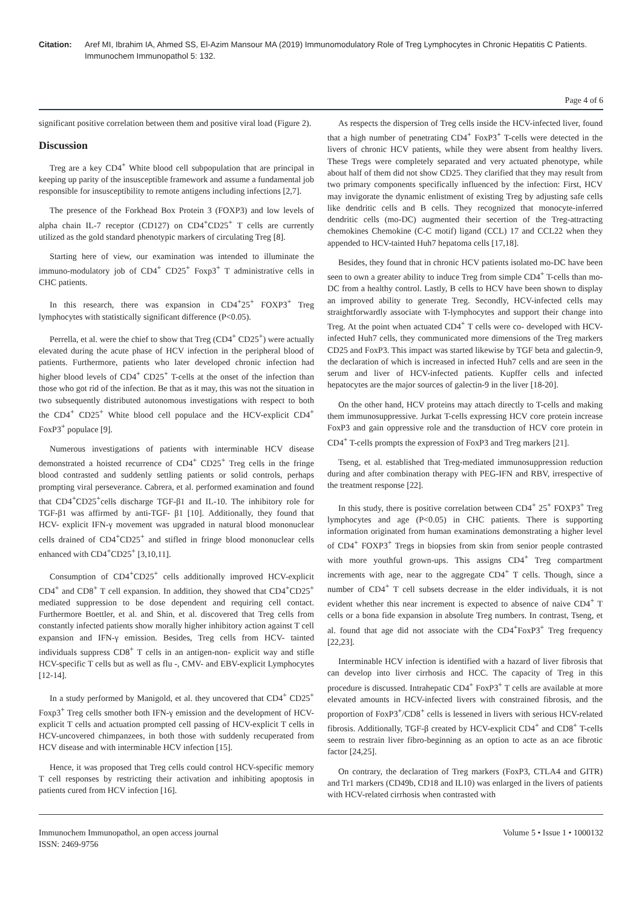Citation: Aref MI, Ibrahim IA, Ahmed SS, El-Azim Mansour MA (2019) Immunomodulatory Role of Treg Lymphocytes in Chronic Hepatitis C Patients. Immunochem Immunopathol 5: 132.
Page 4 of 6
significant positive correlation between them and positive viral load (Figure 2).
Discussion
Treg are a key CD4<sup>+</sup> White blood cell subpopulation that are principal in keeping up parity of the insusceptible framework and assume a fundamental job responsible for insusceptibility to remote antigens including infections [2,7].
The presence of the Forkhead Box Protein 3 (FOXP3) and low levels of alpha chain IL-7 receptor (CD127) on CD4<sup>+</sup>CD25<sup>+</sup> T cells are currently utilized as the gold standard phenotypic markers of circulating Treg [8].
Starting here of view, our examination was intended to illuminate the immuno-modulatory job of CD4<sup>+</sup> CD25<sup>+</sup> Foxp3<sup>+</sup> T administrative cells in CHC patients.
In this research, there was expansion in CD4<sup>+</sup>25<sup>+</sup> FOXP3<sup>+</sup> Treg lymphocytes with statistically significant difference (P<0.05).
Perrella, et al. were the chief to show that Treg (CD4<sup>+</sup> CD25<sup>+</sup>) were actually elevated during the acute phase of HCV infection in the peripheral blood of patients. Furthermore, patients who later developed chronic infection had higher blood levels of CD4<sup>+</sup> CD25<sup>+</sup> T-cells at the onset of the infection than those who got rid of the infection. Be that as it may, this was not the situation in two subsequently distributed autonomous investigations with respect to both the CD4<sup>+</sup> CD25<sup>+</sup> White blood cell populace and the HCV-explicit CD4<sup>+</sup> FoxP3<sup>+</sup> populace [9].
Numerous investigations of patients with interminable HCV disease demonstrated a hoisted recurrence of CD4<sup>+</sup> CD25<sup>+</sup> Treg cells in the fringe blood contrasted and suddenly settling patients or solid controls, perhaps prompting viral perseverance. Cabrera, et al. performed examination and found that CD4<sup>+</sup>CD25<sup>+</sup>cells discharge TGF-β1 and IL-10. The inhibitory role for TGF-β1 was affirmed by anti-TGF- β1 [10]. Additionally, they found that HCV- explicit IFN-γ movement was upgraded in natural blood mononuclear cells drained of CD4<sup>+</sup>CD25<sup>+</sup> and stifled in fringe blood mononuclear cells enhanced with CD4<sup>+</sup>CD25<sup>+</sup> [3,10,11].
Consumption of CD4<sup>+</sup>CD25<sup>+</sup> cells additionally improved HCV-explicit CD4<sup>+</sup> and CD8<sup>+</sup> T cell expansion. In addition, they showed that CD4<sup>+</sup>CD25<sup>+</sup> mediated suppression to be dose dependent and requiring cell contact. Furthermore Boettler, et al. and Shin, et al. discovered that Treg cells from constantly infected patients show morally higher inhibitory action against T cell expansion and IFN-γ emission. Besides, Treg cells from HCV- tainted individuals suppress CD8<sup>+</sup> T cells in an antigen-non- explicit way and stifle HCV-specific T cells but as well as flu -, CMV- and EBV-explicit Lymphocytes [12-14].
In a study performed by Manigold, et al. they uncovered that CD4<sup>+</sup> CD25<sup>+</sup> Foxp3<sup>+</sup> Treg cells smother both IFN-γ emission and the development of HCV-explicit T cells and actuation prompted cell passing of HCV-explicit T cells in HCV-uncovered chimpanzees, in both those with suddenly recuperated from HCV disease and with interminable HCV infection [15].
Hence, it was proposed that Treg cells could control HCV-specific memory T cell responses by restricting their activation and inhibiting apoptosis in patients cured from HCV infection [16].
As respects the dispersion of Treg cells inside the HCV-infected liver, found that a high number of penetrating CD4<sup>+</sup> FoxP3<sup>+</sup> T-cells were detected in the livers of chronic HCV patients, while they were absent from healthy livers. These Tregs were completely separated and very actuated phenotype, while about half of them did not show CD25. They clarified that they may result from two primary components specifically influenced by the infection: First, HCV may invigorate the dynamic enlistment of existing Treg by adjusting safe cells like dendritic cells and B cells. They recognized that monocyte-inferred dendritic cells (mo-DC) augmented their secertion of the Treg-attracting chemokines Chemokine (C-C motif) ligand (CCL) 17 and CCL22 when they appended to HCV-tainted Huh7 hepatoma cells [17,18].
Besides, they found that in chronic HCV patients isolated mo-DC have been seen to own a greater ability to induce Treg from simple CD4<sup>+</sup> T-cells than mo-DC from a healthy control. Lastly, B cells to HCV have been shown to display an improved ability to generate Treg. Secondly, HCV-infected cells may straightforwardly associate with T-lymphocytes and support their change into Treg. At the point when actuated CD4<sup>+</sup> T cells were co- developed with HCV-infected Huh7 cells, they communicated more dimensions of the Treg markers CD25 and FoxP3. This impact was started likewise by TGF beta and galectin-9, the declaration of which is increased in infected Huh7 cells and are seen in the serum and liver of HCV-infected patients. Kupffer cells and infected hepatocytes are the major sources of galectin-9 in the liver [18-20].
On the other hand, HCV proteins may attach directly to T-cells and making them immunosuppressive. Jurkat T-cells expressing HCV core protein increase FoxP3 and gain oppressive role and the transduction of HCV core protein in CD4<sup>+</sup> T-cells prompts the expression of FoxP3 and Treg markers [21].
Tseng, et al. established that Treg-mediated immunosuppression reduction during and after combination therapy with PEG-IFN and RBV, irrespective of the treatment response [22].
In this study, there is positive correlation between CD4<sup>+</sup> 25<sup>+</sup> FOXP3<sup>+</sup> Treg lymphocytes and age (P<0.05) in CHC patients. There is supporting information originated from human examinations demonstrating a higher level of CD4<sup>+</sup> FOXP3<sup>+</sup> Tregs in biopsies from skin from senior people contrasted with more youthful grown-ups. This assigns CD4<sup>+</sup> Treg compartment increments with age, near to the aggregate CD4<sup>+</sup> T cells. Though, since a number of CD4<sup>+</sup> T cell subsets decrease in the elder individuals, it is not evident whether this near increment is expected to absence of naive CD4<sup>+</sup> T cells or a bona fide expansion in absolute Treg numbers. In contrast, Tseng, et al. found that age did not associate with the CD4<sup>+</sup>FoxP3<sup>+</sup> Treg frequency [22,23].
Interminable HCV infection is identified with a hazard of liver fibrosis that can develop into liver cirrhosis and HCC. The capacity of Treg in this procedure is discussed. Intrahepatic CD4<sup>+</sup> FoxP3<sup>+</sup> T cells are available at more elevated amounts in HCV-infected livers with constrained fibrosis, and the proportion of FoxP3<sup>+</sup>/CD8<sup>+</sup> cells is lessened in livers with serious HCV-related fibrosis. Additionally, TGF-β created by HCV-explicit CD4<sup>+</sup> and CD8<sup>+</sup> T-cells seem to restrain liver fibro-beginning as an option to acte as an ace fibrotic factor [24,25].
On contrary, the declaration of Treg markers (FoxP3, CTLA4 and GITR) and Tr1 markers (CD49b, CD18 and IL10) was enlarged in the livers of patients with HCV-related cirrhosis when contrasted with
Immunochem Immunopathol, an open access journal
ISSN: 2469-9756
Volume 5 • Issue 1 • 1000132